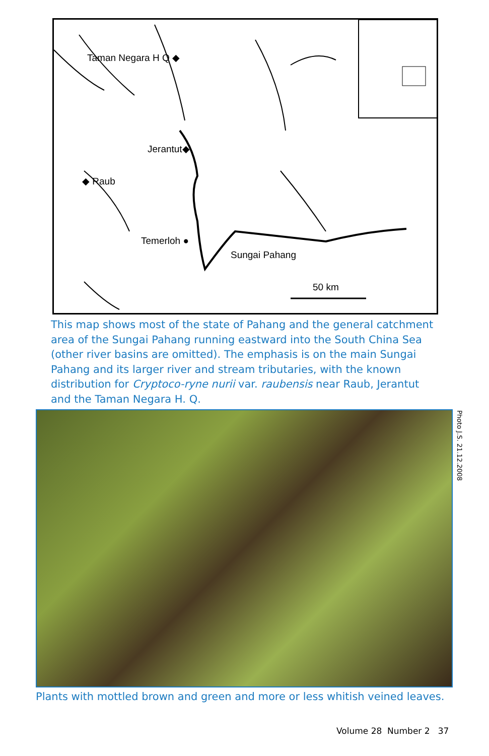Taman Negara H Q ◆
Jerantut◆
◆ Raub
Temerloh ●
Sungai Pahang
50 km
This map shows most of the state of Pahang and the general catchment area of the Sungai Pahang running eastward into the South China Sea (other river basins are omitted). The emphasis is on the main Sungai Pahang and its larger river and stream tributaries, with the known distribution for Cryptoco-ryne nurii var. raubensis near Raub, Jerantut and the Taman Negara H. Q.
Photo J.S. 21.12.2008
Plants with mottled brown and green and more or less whitish veined leaves.
Volume 28 Number 2 37